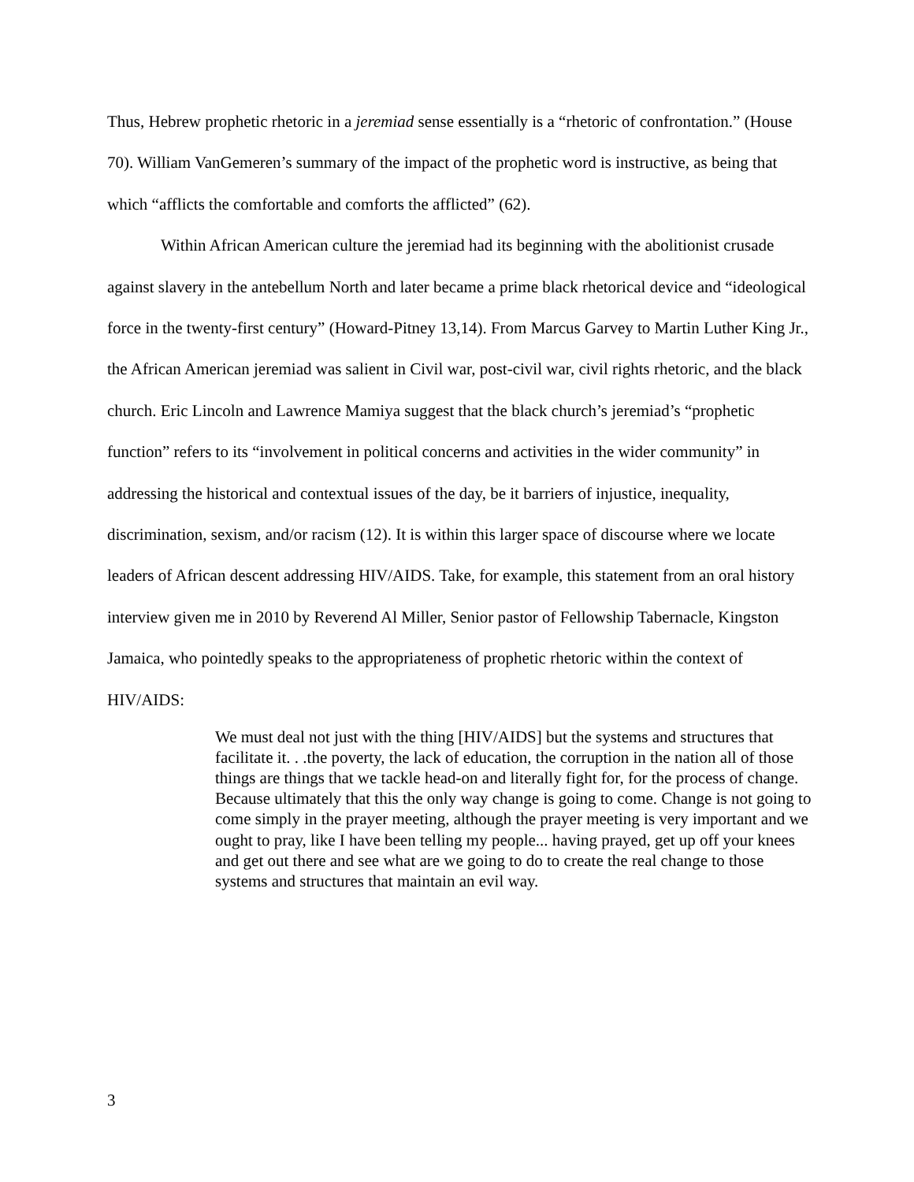Thus, Hebrew prophetic rhetoric in a jeremiad sense essentially is a “rhetoric of confrontation.” (House 70). William VanGemeren’s summary of the impact of the prophetic word is instructive, as being that which “afflicts the comfortable and comforts the afflicted” (62).
Within African American culture the jeremiad had its beginning with the abolitionist crusade against slavery in the antebellum North and later became a prime black rhetorical device and “ideological force in the twenty-first century” (Howard-Pitney 13,14). From Marcus Garvey to Martin Luther King Jr., the African American jeremiad was salient in Civil war, post-civil war, civil rights rhetoric, and the black church. Eric Lincoln and Lawrence Mamiya suggest that the black church’s jeremiad’s “prophetic function” refers to its “involvement in political concerns and activities in the wider community” in addressing the historical and contextual issues of the day, be it barriers of injustice, inequality, discrimination, sexism, and/or racism (12). It is within this larger space of discourse where we locate leaders of African descent addressing HIV/AIDS. Take, for example, this statement from an oral history interview given me in 2010 by Reverend Al Miller, Senior pastor of Fellowship Tabernacle, Kingston Jamaica, who pointedly speaks to the appropriateness of prophetic rhetoric within the context of HIV/AIDS:
We must deal not just with the thing [HIV/AIDS] but the systems and structures that facilitate it. . .the poverty, the lack of education, the corruption in the nation all of those things are things that we tackle head-on and literally fight for, for the process of change. Because ultimately that this the only way change is going to come. Change is not going to come simply in the prayer meeting, although the prayer meeting is very important and we ought to pray, like I have been telling my people... having prayed, get up off your knees and get out there and see what are we going to do to create the real change to those systems and structures that maintain an evil way.
3